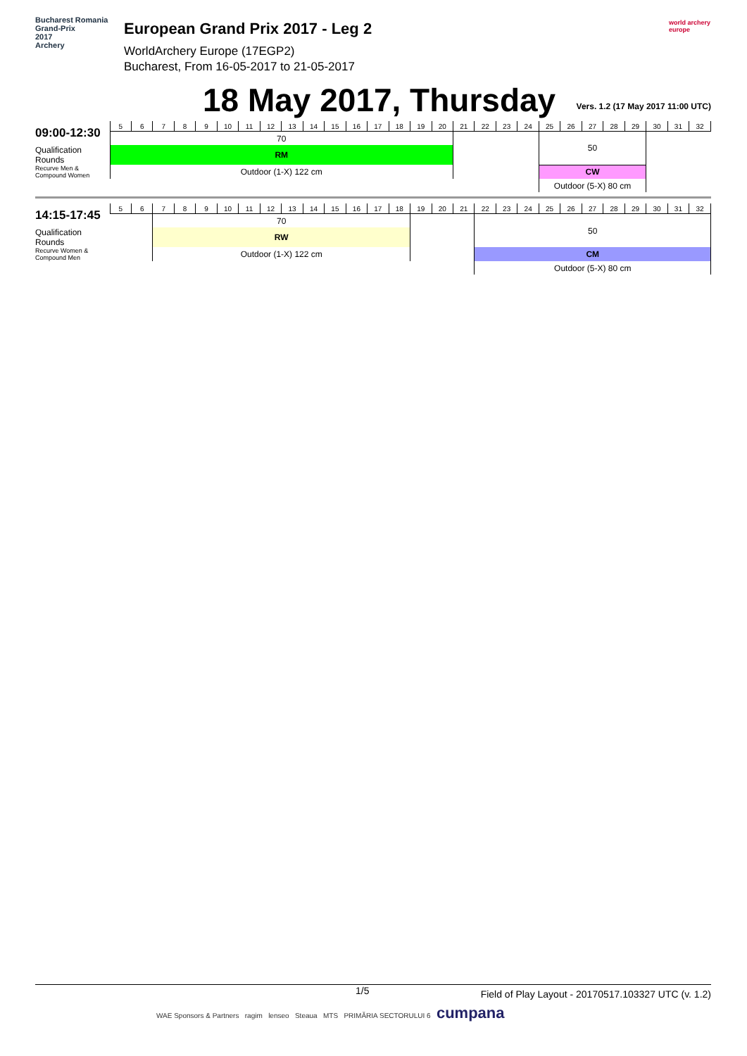Bucharest Romania
Grand-Prix
2017
Archery
European Grand Prix 2017 - Leg 2
WorldArchery Europe (17EGP2)
Bucharest, From 16-05-2017 to 21-05-2017
world archery europe
18 May 2017, Thursday
Vers. 1.2 (17 May 2017 11:00 UTC)
| 09:00-12:30 | 5 | 6 | 7 | 8 | 9 | 10 | 11 | 12 | 13 | 14 | 15 | 16 | 17 | 18 | 19 | 20 | 21 | 22 | 23 | 24 | 25 | 26 | 27 | 28 | 29 | 30 | 31 | 32 |
| | 70 | | | | | | | | | | | | | | | | | | | | 50 | | | | | | | |
| Qualification Rounds | RM | | | | | | | | | | | | | | | | | | | | | | | | | | | |
| Recurve Men & Compound Women | Outdoor (1-X) 122 cm | | | | | | | | | | | | | | | | | | | | CW | | | | | | | |
| | | | | | | | | | | | | | | | | | | | | | Outdoor (5-X) 80 cm | | | | | | | |
| 14:15-17:45 | 5 | 6 | 7 | 8 | 9 | 10 | 11 | 12 | 13 | 14 | 15 | 16 | 17 | 18 | 19 | 20 | 21 | 22 | 23 | 24 | 25 | 26 | 27 | 28 | 29 | 30 | 31 | 32 |
| | | | 70 | | | | | | | | | | | | | | | 50 | | | | | | | | | | |
| Qualification Rounds | | | RW | | | | | | | | | | | | | | | | | | | | | | | | | |
| Recurve Women & Compound Men | | | Outdoor (1-X) 122 cm | | | | | | | | | | | | | | | CM | | | | | | | | | | |
| | | | | | | | | | | | | | | | | | | Outdoor (5-X) 80 cm | | | | | | | | | | |
1/5 Field of Play Layout - 20170517.103327 UTC (v. 1.2)
WAE Sponsors & Partners ragim lenseo Steaua MTS PRIMĂRIA SECTORULUI 6 cumpana